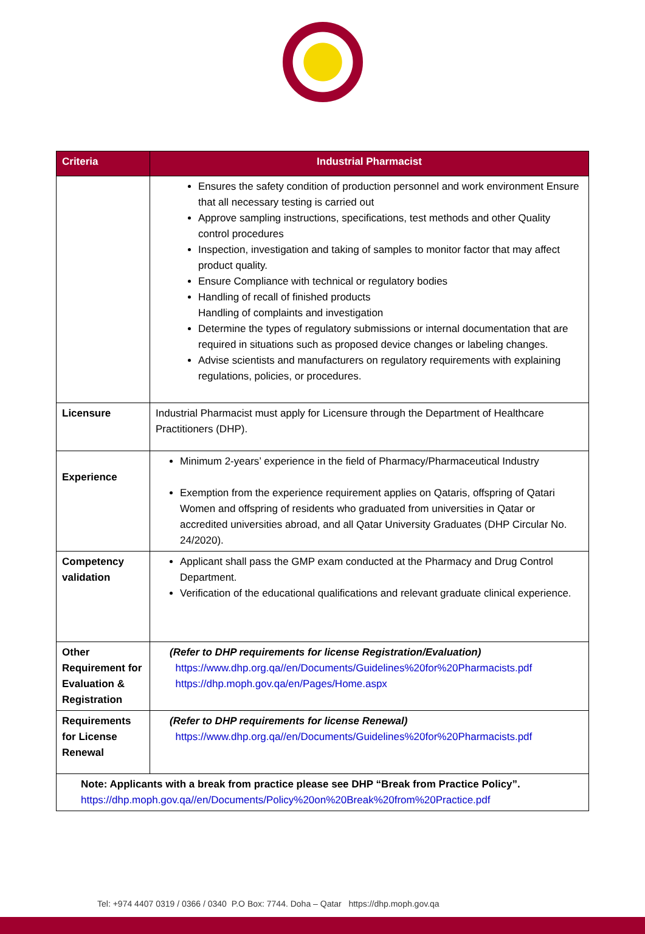| Criteria | Industrial Pharmacist |
| --- | --- |
| | Ensures the safety condition of production personnel and work environment Ensure that all necessary testing is carried out Approve sampling instructions, specifications, test methods and other Quality control procedures Inspection, investigation and taking of samples to monitor factor that may affect product quality. Ensure Compliance with technical or regulatory bodies Handling of recall of finished products Handling of complaints and investigation Determine the types of regulatory submissions or internal documentation that are required in situations such as proposed device changes or labeling changes. Advise scientists and manufacturers on regulatory requirements with explaining regulations, policies, or procedures. |
| Licensure | Industrial Pharmacist must apply for Licensure through the Department of Healthcare Practitioners (DHP). |
| Experience | Minimum 2-years’ experience in the field of Pharmacy/Pharmaceutical Industry Exemption from the experience requirement applies on Qataris, offspring of Qatari Women and offspring of residents who graduated from universities in Qatar or accredited universities abroad, and all Qatar University Graduates (DHP Circular No. 24/2020). |
| Competency validation | Applicant shall pass the GMP exam conducted at the Pharmacy and Drug Control Department. Verification of the educational qualifications and relevant graduate clinical experience. |
| Other Requirement for Evaluation & Registration | (Refer to DHP requirements for license Registration/Evaluation) https://www.dhp.org.qa//en/Documents/Guidelines%20for%20Pharmacists.pdf https://dhp.moph.gov.qa/en/Pages/Home.aspx |
| Requirements for License Renewal | (Refer to DHP requirements for license Renewal) https://www.dhp.org.qa//en/Documents/Guidelines%20for%20Pharmacists.pdf |
| Note: Applicants with a break from practice please see DHP “Break from Practice Policy”. https://dhp.moph.gov.qa//en/Documents/Policy%20on%20Break%20from%20Practice.pdf | |
Tel: +974 4407 0319 / 0366 / 0340 P.O Box: 7744. Doha – Qatar https://dhp.moph.gov.qa